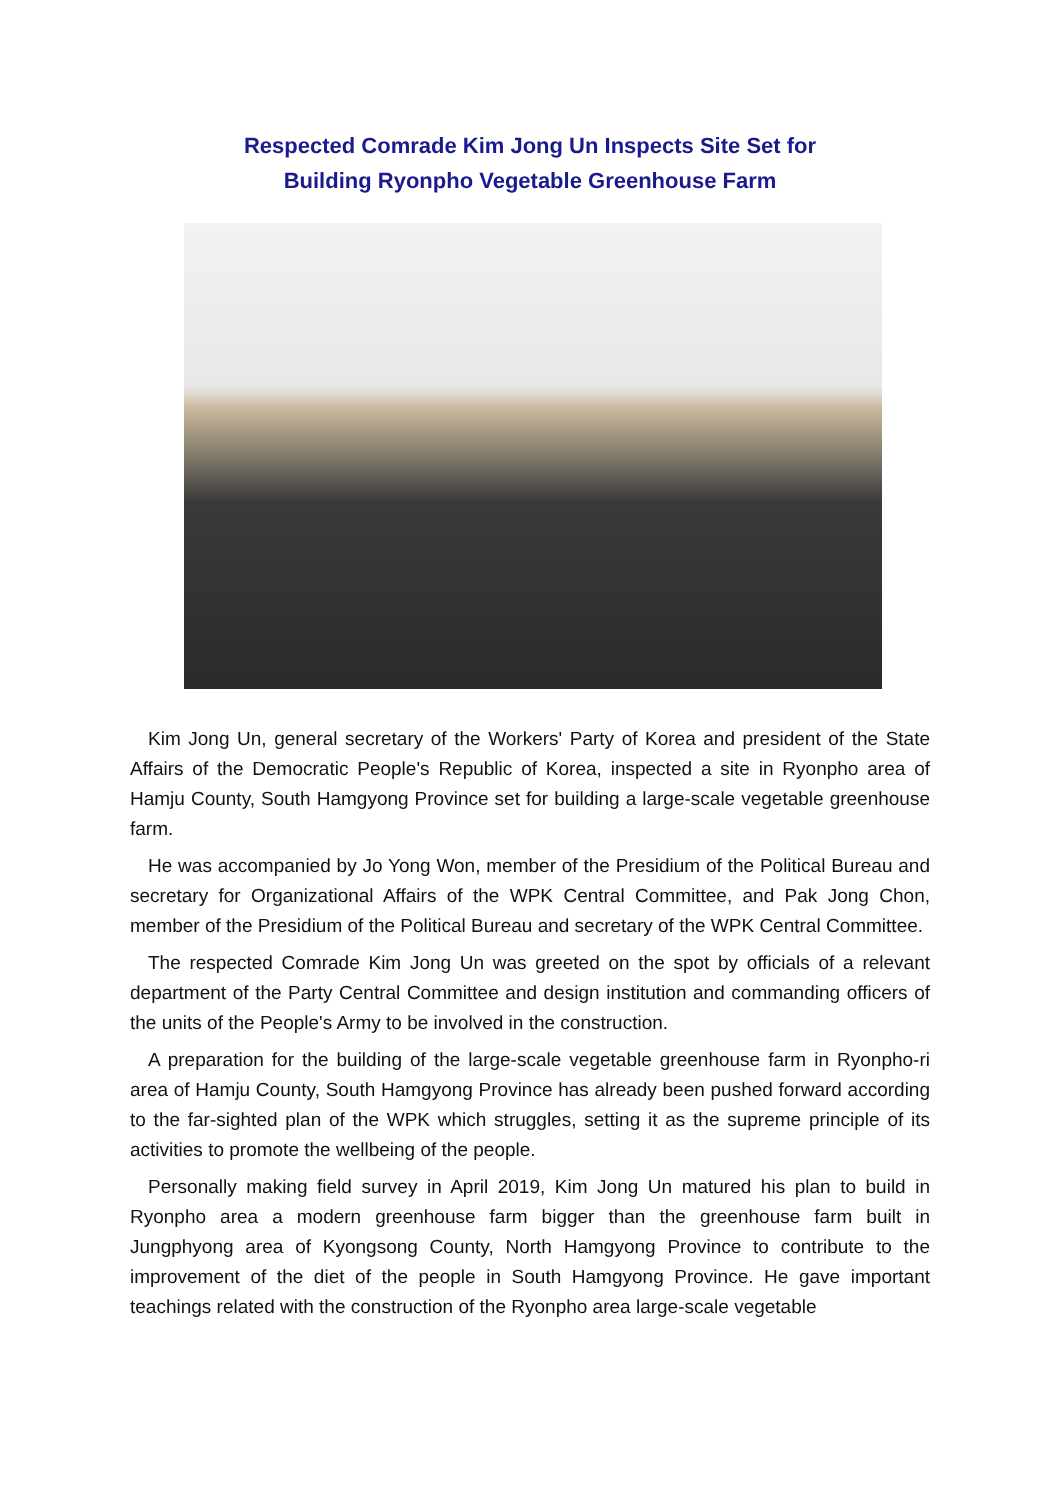Respected Comrade Kim Jong Un Inspects Site Set for
Building Ryonpho Vegetable Greenhouse Farm
Kim Jong Un, general secretary of the Workers' Party of Korea and president of the State Affairs of the Democratic People's Republic of Korea, inspected a site in Ryonpho area of Hamju County, South Hamgyong Province set for building a large-scale vegetable greenhouse farm.
He was accompanied by Jo Yong Won, member of the Presidium of the Political Bureau and secretary for Organizational Affairs of the WPK Central Committee, and Pak Jong Chon, member of the Presidium of the Political Bureau and secretary of the WPK Central Committee.
The respected Comrade Kim Jong Un was greeted on the spot by officials of a relevant department of the Party Central Committee and design institution and commanding officers of the units of the People's Army to be involved in the construction.
A preparation for the building of the large-scale vegetable greenhouse farm in Ryonpho-ri area of Hamju County, South Hamgyong Province has already been pushed forward according to the far-sighted plan of the WPK which struggles, setting it as the supreme principle of its activities to promote the wellbeing of the people.
Personally making field survey in April 2019, Kim Jong Un matured his plan to build in Ryonpho area a modern greenhouse farm bigger than the greenhouse farm built in Jungphyong area of Kyongsong County, North Hamgyong Province to contribute to the improvement of the diet of the people in South Hamgyong Province. He gave important teachings related with the construction of the Ryonpho area large-scale vegetable